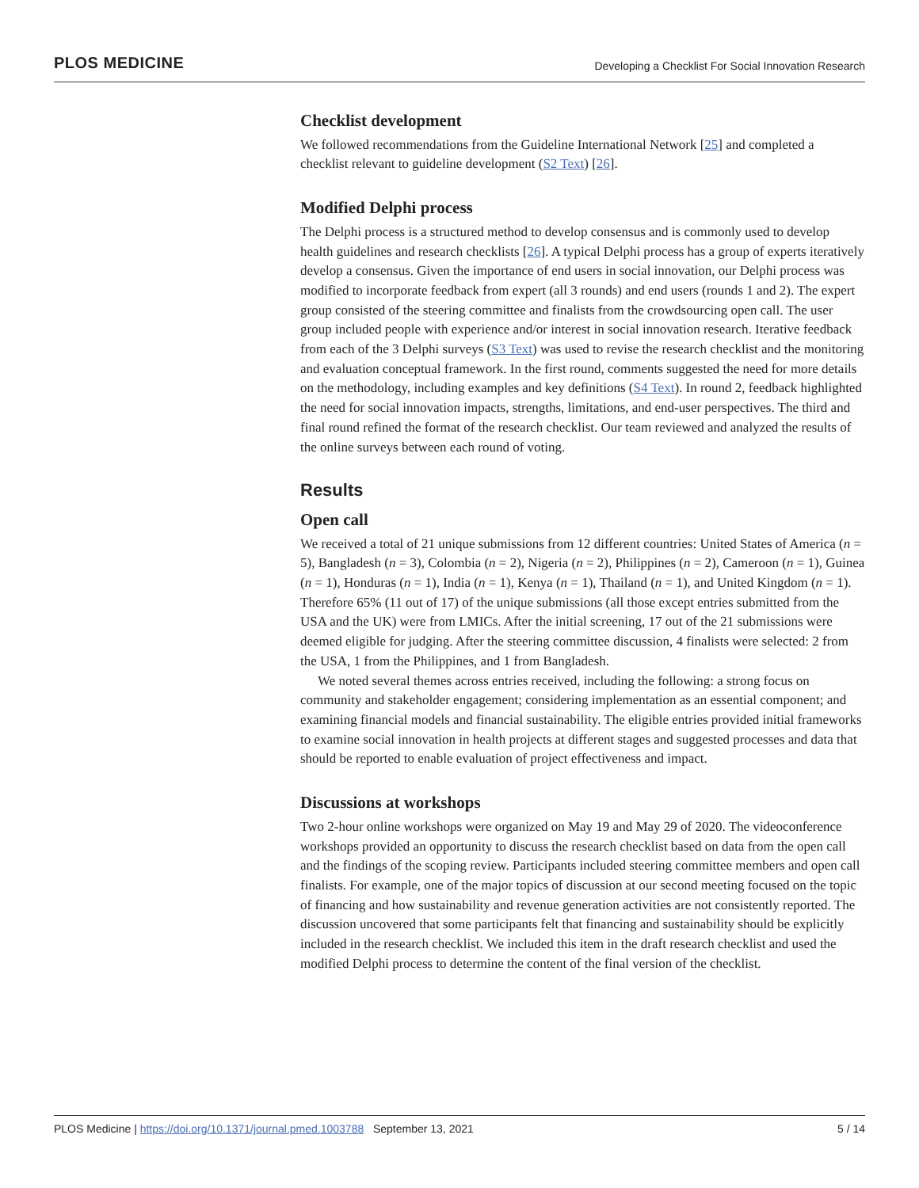PLOS MEDICINE Developing a Checklist For Social Innovation Research
Checklist development
We followed recommendations from the Guideline International Network [25] and completed a checklist relevant to guideline development (S2 Text) [26].
Modified Delphi process
The Delphi process is a structured method to develop consensus and is commonly used to develop health guidelines and research checklists [26]. A typical Delphi process has a group of experts iteratively develop a consensus. Given the importance of end users in social innovation, our Delphi process was modified to incorporate feedback from expert (all 3 rounds) and end users (rounds 1 and 2). The expert group consisted of the steering committee and finalists from the crowdsourcing open call. The user group included people with experience and/or interest in social innovation research. Iterative feedback from each of the 3 Delphi surveys (S3 Text) was used to revise the research checklist and the monitoring and evaluation conceptual framework. In the first round, comments suggested the need for more details on the methodology, including examples and key definitions (S4 Text). In round 2, feedback highlighted the need for social innovation impacts, strengths, limitations, and end-user perspectives. The third and final round refined the format of the research checklist. Our team reviewed and analyzed the results of the online surveys between each round of voting.
Results
Open call
We received a total of 21 unique submissions from 12 different countries: United States of America (n = 5), Bangladesh (n = 3), Colombia (n = 2), Nigeria (n = 2), Philippines (n = 2), Cameroon (n = 1), Guinea (n = 1), Honduras (n = 1), India (n = 1), Kenya (n = 1), Thailand (n = 1), and United Kingdom (n = 1). Therefore 65% (11 out of 17) of the unique submissions (all those except entries submitted from the USA and the UK) were from LMICs. After the initial screening, 17 out of the 21 submissions were deemed eligible for judging. After the steering committee discussion, 4 finalists were selected: 2 from the USA, 1 from the Philippines, and 1 from Bangladesh.
We noted several themes across entries received, including the following: a strong focus on community and stakeholder engagement; considering implementation as an essential component; and examining financial models and financial sustainability. The eligible entries provided initial frameworks to examine social innovation in health projects at different stages and suggested processes and data that should be reported to enable evaluation of project effectiveness and impact.
Discussions at workshops
Two 2-hour online workshops were organized on May 19 and May 29 of 2020. The videoconference workshops provided an opportunity to discuss the research checklist based on data from the open call and the findings of the scoping review. Participants included steering committee members and open call finalists. For example, one of the major topics of discussion at our second meeting focused on the topic of financing and how sustainability and revenue generation activities are not consistently reported. The discussion uncovered that some participants felt that financing and sustainability should be explicitly included in the research checklist. We included this item in the draft research checklist and used the modified Delphi process to determine the content of the final version of the checklist.
PLOS Medicine | https://doi.org/10.1371/journal.pmed.1003788 September 13, 2021 5 / 14